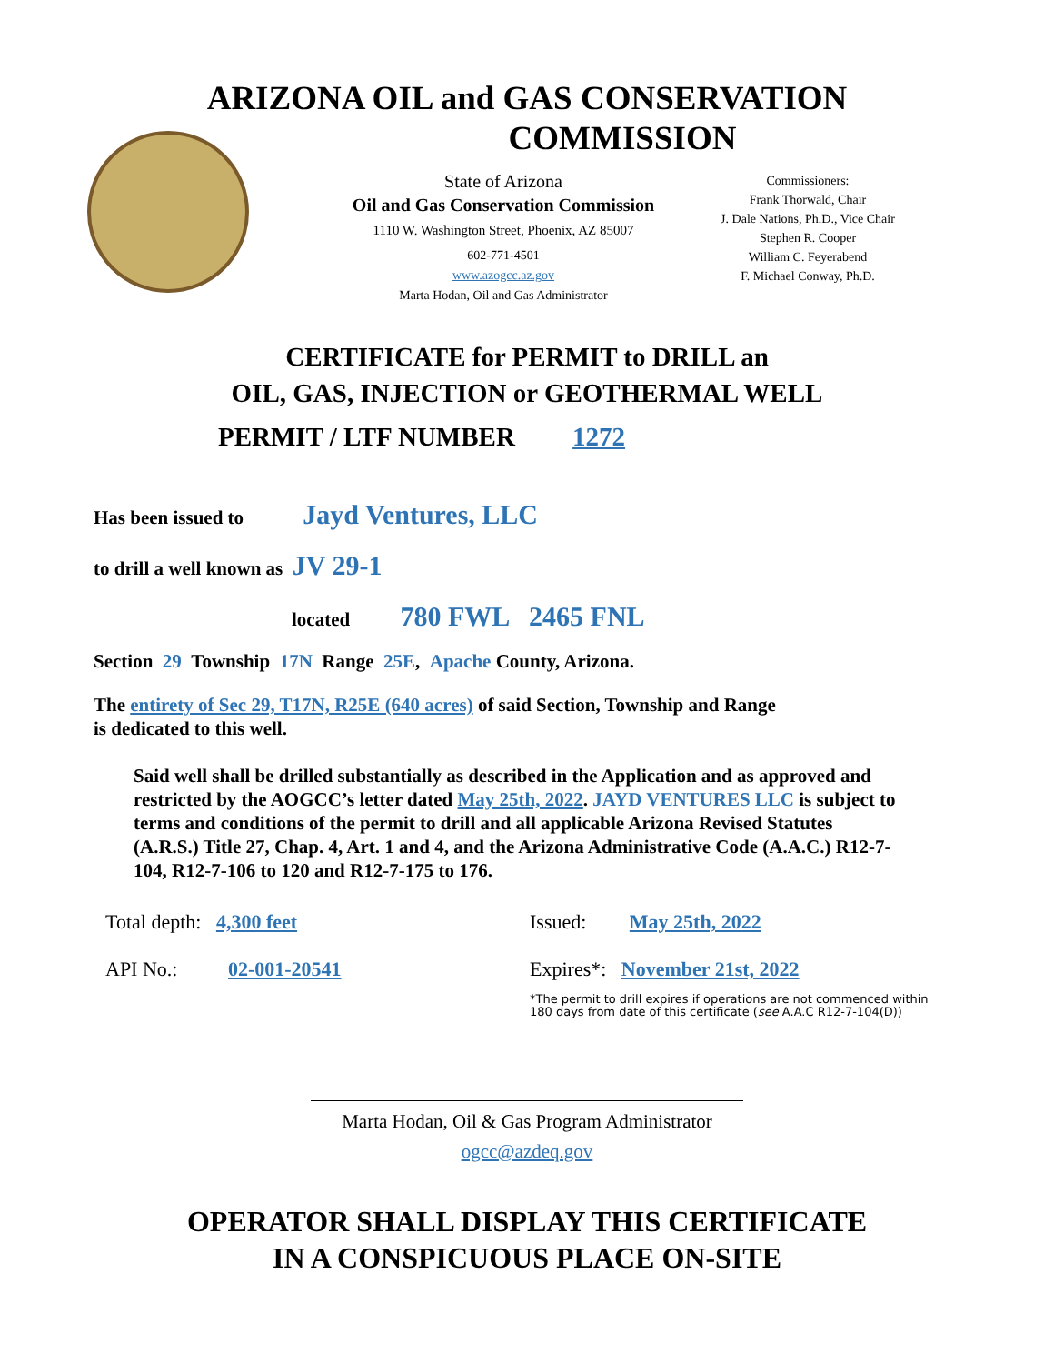ARIZONA OIL and GAS CONSERVATION
COMMISSION
State of Arizona
Oil and Gas Conservation Commission
1110 W. Washington Street, Phoenix, AZ 85007
602-771-4501
www.azogcc.az.gov
Marta Hodan, Oil and Gas Administrator
Commissioners:
Frank Thorwald, Chair
J. Dale Nations, Ph.D., Vice Chair
Stephen R. Cooper
William C. Feyerabend
F. Michael Conway, Ph.D.
CERTIFICATE for PERMIT to DRILL an
OIL, GAS, INJECTION or GEOTHERMAL WELL
PERMIT / LTF NUMBER 1272
Has been issued to Jayd Ventures, LLC
to drill a well known as JV 29-1
located 780 FWL 2465 FNL
Section 29 Township 17N Range 25E, Apache County, Arizona.
The entirety of Sec 29, T17N, R25E (640 acres) of said Section, Township and Range
is dedicated to this well.
Said well shall be drilled substantially as described in the Application and as approved and restricted by the AOGCC’s letter dated May 25th, 2022. JAYD VENTURES LLC is subject to terms and conditions of the permit to drill and all applicable Arizona Revised Statutes (A.R.S.) Title 27, Chap. 4, Art. 1 and 4, and the Arizona Administrative Code (A.A.C.) R12-7-104, R12-7-106 to 120 and R12-7-175 to 176.
Total depth: 4,300 feet
API No.: 02-001-20541
Issued: May 25th, 2022
Expires*: November 21st, 2022
*The permit to drill expires if operations are not commenced within
180 days from date of this certificate (see A.A.C R12-7-104(D))
Marta Hodan, Oil & Gas Program Administrator
ogcc@azdeq.gov
OPERATOR SHALL DISPLAY THIS CERTIFICATE
IN A CONSPICUOUS PLACE ON-SITE